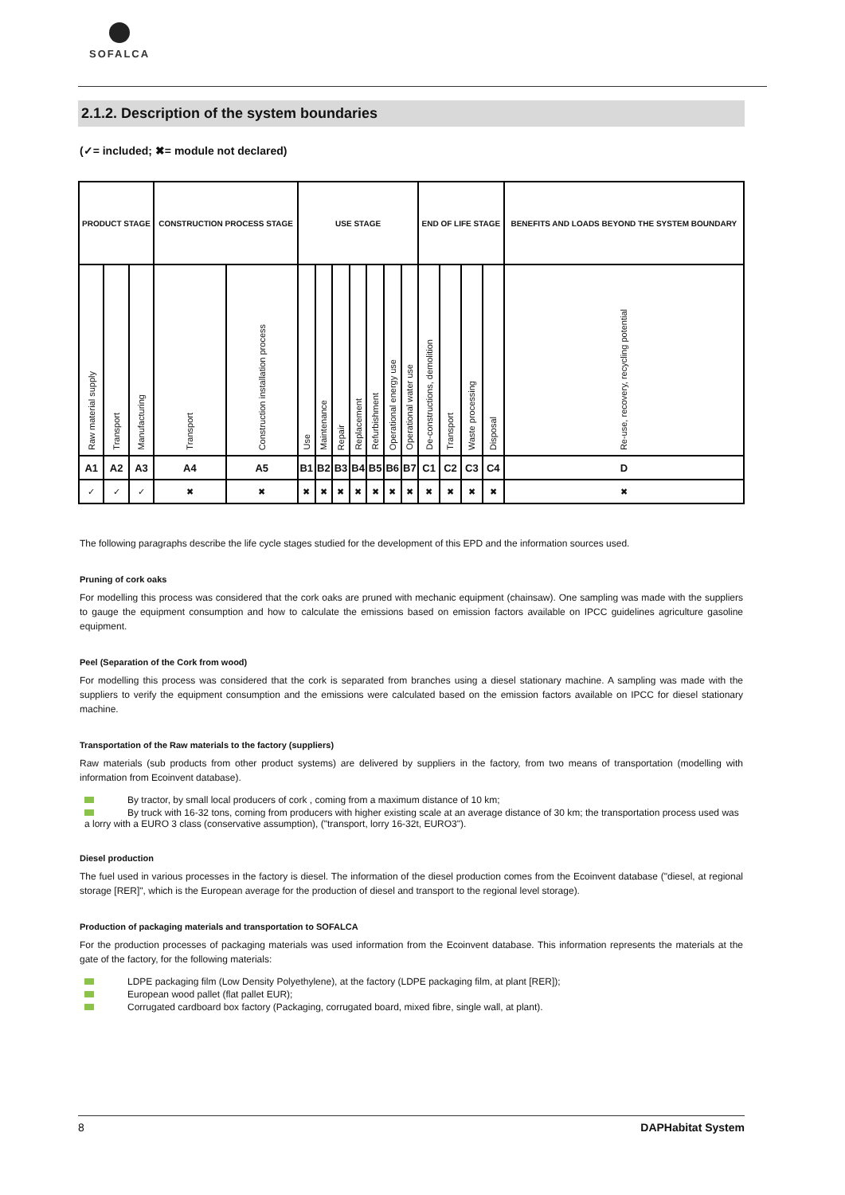SOFALCA
2.1.2. Description of the system boundaries
(✓= included; ✖= module not declared)
| PRODUCT STAGE | | | CONSTRUCTION PROCESS STAGE | | USE STAGE | | | | | | | END OF LIFE STAGE | | | | BENEFITS AND LOADS BEYOND THE SYSTEM BOUNDARY |
| --- | --- | --- | --- | --- | --- | --- | --- | --- | --- | --- | --- | --- | --- | --- | --- | --- |
| Raw material supply | Transport | Manufacturing | Transport | Construction installation process | Use | Maintenance | Repair | Replacement | Refurbishment | Operational energy use | Operational water use | De-constructions, demolition | Transport | Waste processing | Disposal | Re-use, recovery, recycling potential |
| A1 | A2 | A3 | A4 | A5 | B1 | B2 | B3 | B4 | B5 | B6 | B7 | C1 | C2 | C3 | C4 | D |
| ✓ | ✓ | ✓ | ✖ | ✖ | ✖ | ✖ | ✖ | ✖ | ✖ | ✖ | ✖ | ✖ | ✖ | ✖ | ✖ | ✖ |
The following paragraphs describe the life cycle stages studied for the development of this EPD and the information sources used.
Pruning of cork oaks
For modelling this process was considered that the cork oaks are pruned with mechanic equipment (chainsaw). One sampling was made with the suppliers to gauge the equipment consumption and how to calculate the emissions based on emission factors available on IPCC guidelines agriculture gasoline equipment.
Peel (Separation of the Cork from wood)
For modelling this process was considered that the cork is separated from branches using a diesel stationary machine. A sampling was made with the suppliers to verify the equipment consumption and the emissions were calculated based on the emission factors available on IPCC for diesel stationary machine.
Transportation of the Raw materials to the factory (suppliers)
Raw materials (sub products from other product systems) are delivered by suppliers in the factory, from two means of transportation (modelling with information from Ecoinvent database).
By tractor, by small local producers of cork , coming from a maximum distance of 10 km;
By truck with 16-32 tons, coming from producers with higher existing scale at an average distance of 30 km; the transportation process used was a lorry with a EURO 3 class (conservative assumption), ("transport, lorry 16-32t, EURO3").
Diesel production
The fuel used in various processes in the factory is diesel. The information of the diesel production comes from the Ecoinvent database ("diesel, at regional storage [RER]", which is the European average for the production of diesel and transport to the regional level storage).
Production of packaging materials and transportation to SOFALCA
For the production processes of packaging materials was used information from the Ecoinvent database. This information represents the materials at the gate of the factory, for the following materials:
LDPE packaging film (Low Density Polyethylene), at the factory (LDPE packaging film, at plant [RER]);
European wood pallet (flat pallet EUR);
Corrugated cardboard box factory (Packaging, corrugated board, mixed fibre, single wall, at plant).
8 DAPHabitat System